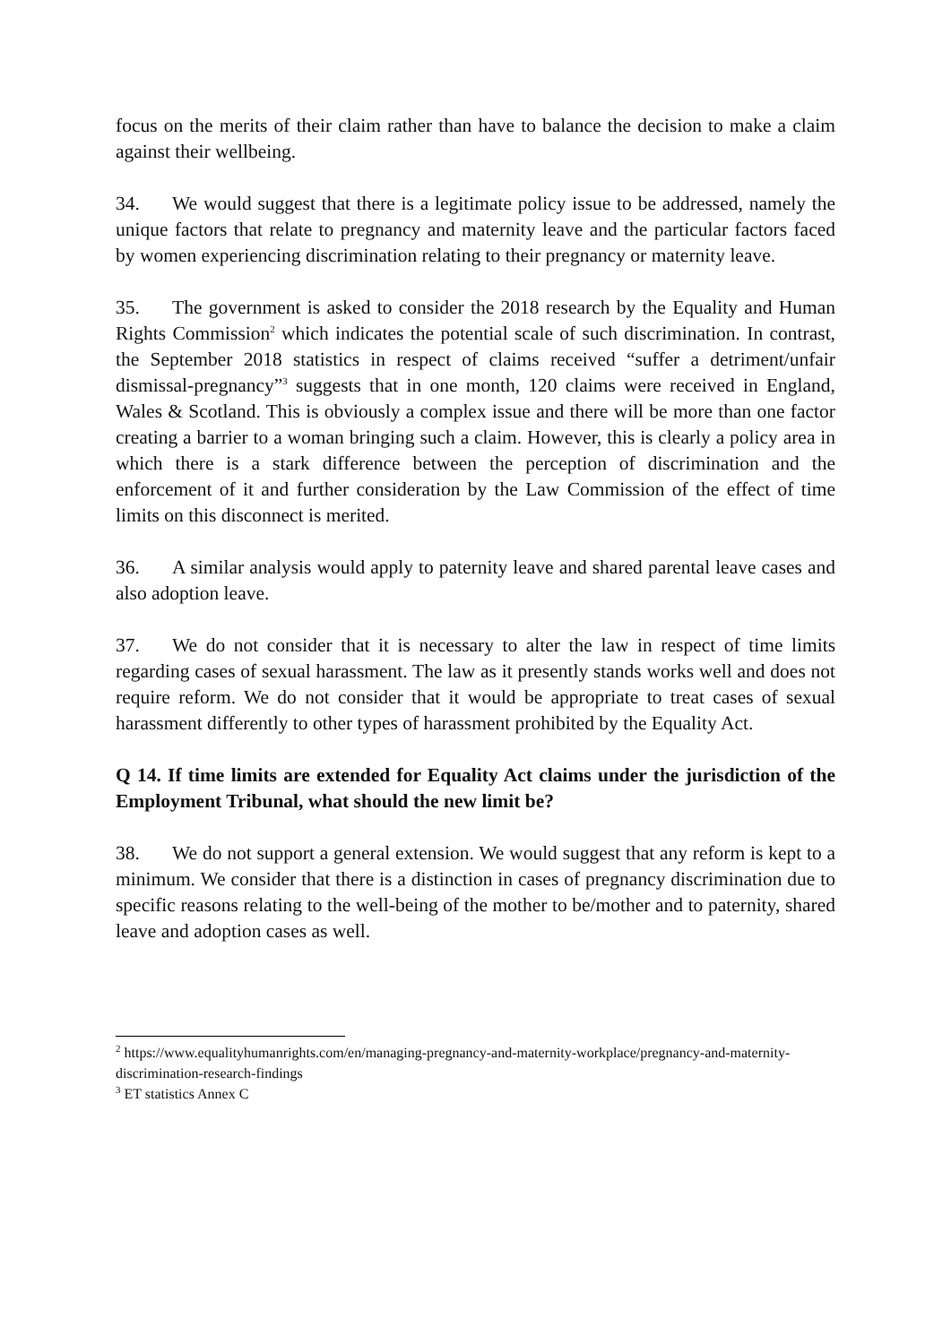focus on the merits of their claim rather than have to balance the decision to make a claim against their wellbeing.
34. We would suggest that there is a legitimate policy issue to be addressed, namely the unique factors that relate to pregnancy and maternity leave and the particular factors faced by women experiencing discrimination relating to their pregnancy or maternity leave.
35. The government is asked to consider the 2018 research by the Equality and Human Rights Commission<sup>2</sup> which indicates the potential scale of such discrimination. In contrast, the September 2018 statistics in respect of claims received “suffer a detriment/unfair dismissal-pregnancy”<sup>3</sup> suggests that in one month, 120 claims were received in England, Wales & Scotland. This is obviously a complex issue and there will be more than one factor creating a barrier to a woman bringing such a claim. However, this is clearly a policy area in which there is a stark difference between the perception of discrimination and the enforcement of it and further consideration by the Law Commission of the effect of time limits on this disconnect is merited.
36. A similar analysis would apply to paternity leave and shared parental leave cases and also adoption leave.
37. We do not consider that it is necessary to alter the law in respect of time limits regarding cases of sexual harassment. The law as it presently stands works well and does not require reform. We do not consider that it would be appropriate to treat cases of sexual harassment differently to other types of harassment prohibited by the Equality Act.
Q 14. If time limits are extended for Equality Act claims under the jurisdiction of the Employment Tribunal, what should the new limit be?
38. We do not support a general extension. We would suggest that any reform is kept to a minimum. We consider that there is a distinction in cases of pregnancy discrimination due to specific reasons relating to the well-being of the mother to be/mother and to paternity, shared leave and adoption cases as well.
<sup>2</sup> https://www.equalityhumanrights.com/en/managing-pregnancy-and-maternity-workplace/pregnancy-and-maternity-discrimination-research-findings
<sup>3</sup> ET statistics Annex C